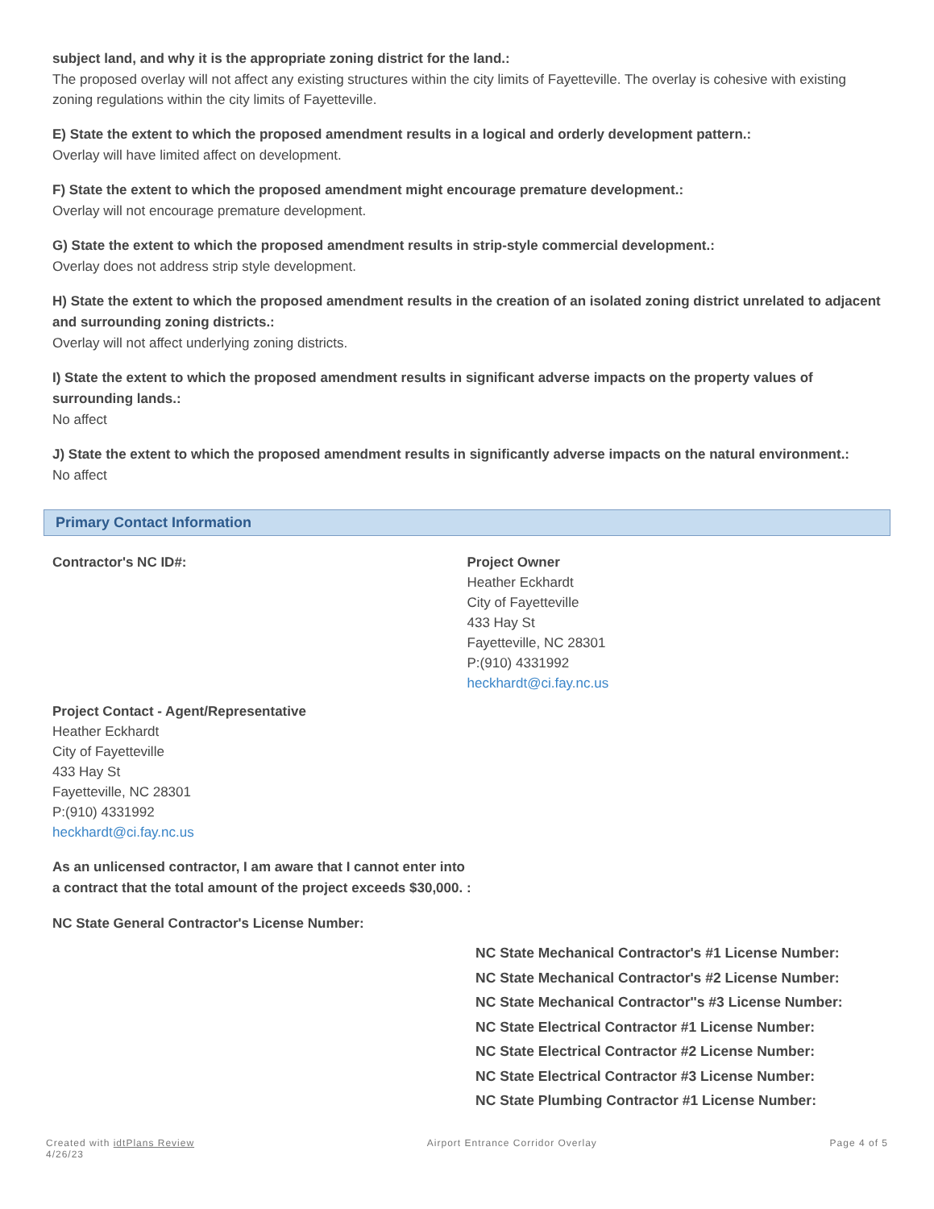subject land, and why it is the appropriate zoning district for the land.:
The proposed overlay will not affect any existing structures within the city limits of Fayetteville. The overlay is cohesive with existing zoning regulations within the city limits of Fayetteville.
E) State the extent to which the proposed amendment results in a logical and orderly development pattern.:
Overlay will have limited affect on development.
F) State the extent to which the proposed amendment might encourage premature development.:
Overlay will not encourage premature development.
G) State the extent to which the proposed amendment results in strip-style commercial development.:
Overlay does not address strip style development.
H) State the extent to which the proposed amendment results in the creation of an isolated zoning district unrelated to adjacent and surrounding zoning districts.:
Overlay will not affect underlying zoning districts.
I) State the extent to which the proposed amendment results in significant adverse impacts on the property values of surrounding lands.:
No affect
J) State the extent to which the proposed amendment results in significantly adverse impacts on the natural environment.:
No affect
Primary Contact Information
Contractor's NC ID#: Project Owner
Heather Eckhardt
City of Fayetteville
433 Hay St
Fayetteville, NC 28301
P:(910) 4331992
heckhardt@ci.fay.nc.us
Project Contact - Agent/Representative
Heather Eckhardt
City of Fayetteville
433 Hay St
Fayetteville, NC 28301
P:(910) 4331992
heckhardt@ci.fay.nc.us
As an unlicensed contractor, I am aware that I cannot enter into a contract that the total amount of the project exceeds $30,000. :
NC State General Contractor's License Number:
NC State Mechanical Contractor's #1 License Number:
NC State Mechanical Contractor's #2 License Number:
NC State Mechanical Contractor''s #3 License Number:
NC State Electrical Contractor #1 License Number:
NC State Electrical Contractor #2 License Number:
NC State Electrical Contractor #3 License Number:
NC State Plumbing Contractor #1 License Number:
Created with idtPlans Review
4/26/23
Airport Entrance Corridor Overlay
Page 4 of 5